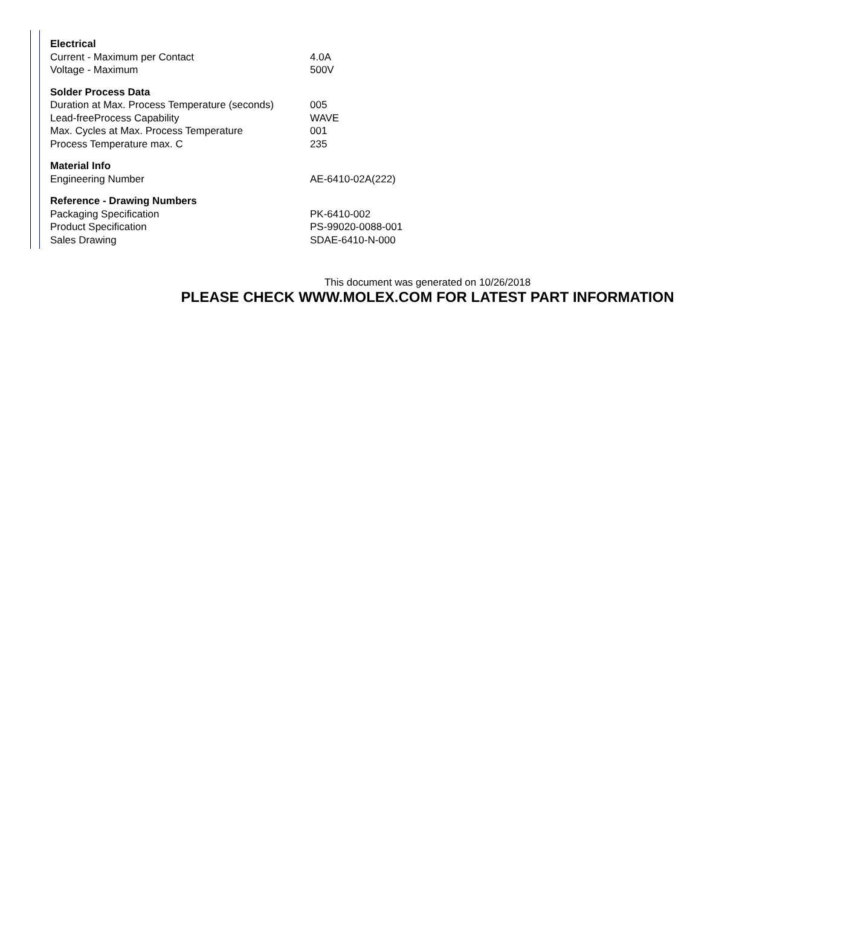| Electrical | |
| --- | --- |
| Current - Maximum per Contact | 4.0A |
| Voltage - Maximum | 500V |
| Solder Process Data | |
| Duration at Max. Process Temperature (seconds) | 005 |
| Lead-freeProcess Capability | WAVE |
| Max. Cycles at Max. Process Temperature | 001 |
| Process Temperature max. C | 235 |
| Material Info | |
| Engineering Number | AE-6410-02A(222) |
| Reference - Drawing Numbers | |
| Packaging Specification | PK-6410-002 |
| Product Specification | PS-99020-0088-001 |
| Sales Drawing | SDAE-6410-N-000 |
This document was generated on 10/26/2018
PLEASE CHECK WWW.MOLEX.COM FOR LATEST PART INFORMATION